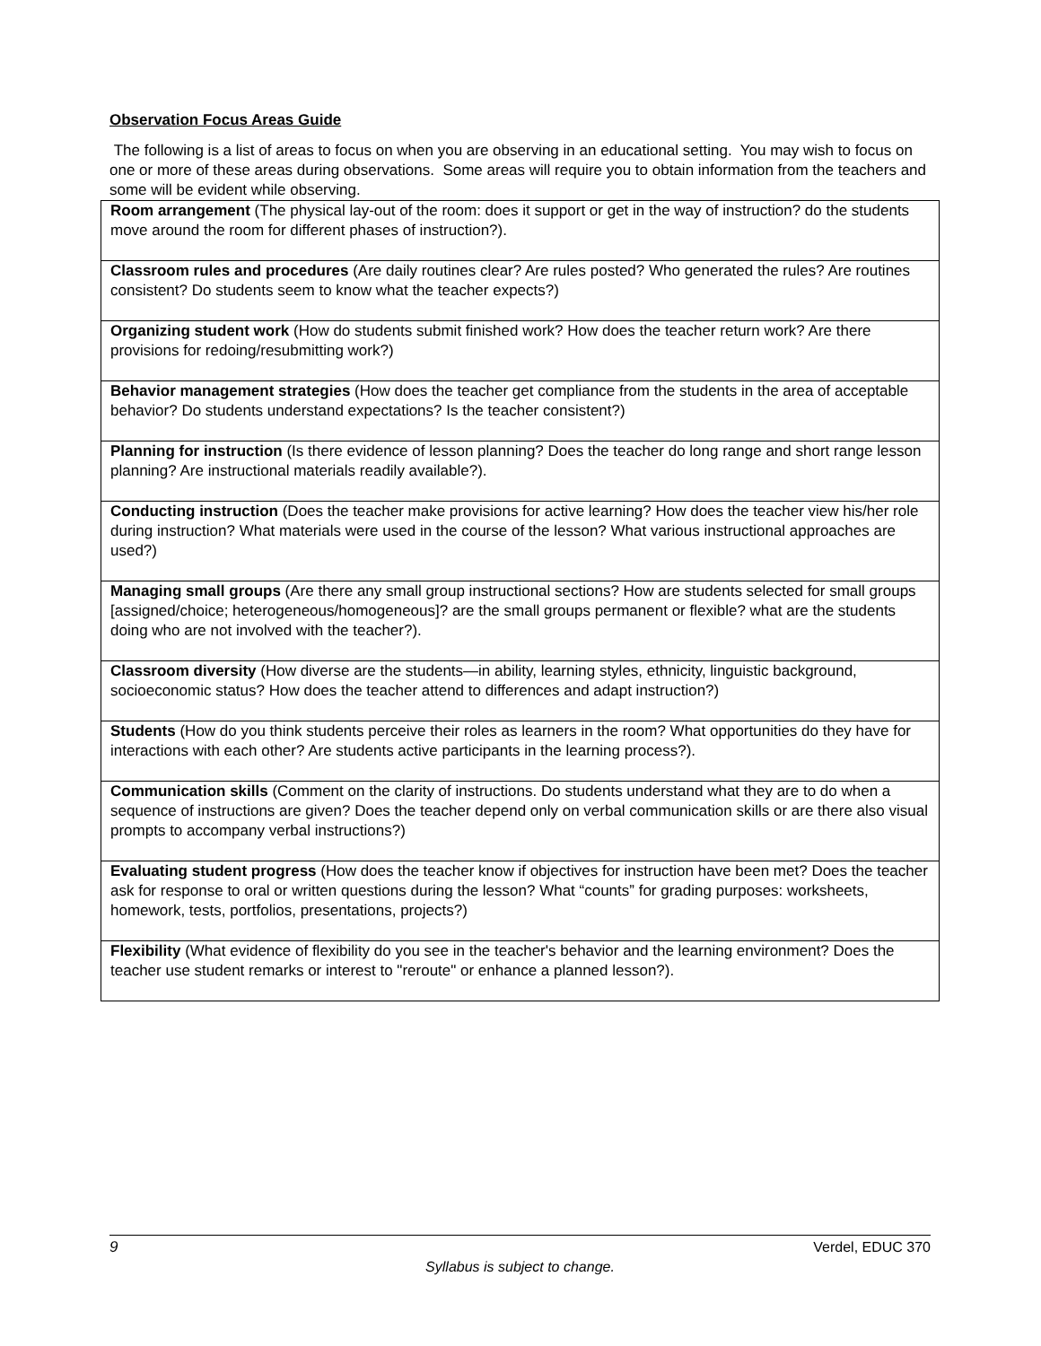Observation Focus Areas Guide
The following is a list of areas to focus on when you are observing in an educational setting. You may wish to focus on one or more of these areas during observations. Some areas will require you to obtain information from the teachers and some will be evident while observing.
| Room arrangement (The physical lay-out of the room: does it support or get in the way of instruction? do the students move around the room for different phases of instruction?). |
| Classroom rules and procedures (Are daily routines clear? Are rules posted? Who generated the rules? Are routines consistent? Do students seem to know what the teacher expects?) |
| Organizing student work (How do students submit finished work? How does the teacher return work? Are there provisions for redoing/resubmitting work?) |
| Behavior management strategies (How does the teacher get compliance from the students in the area of acceptable behavior? Do students understand expectations? Is the teacher consistent?) |
| Planning for instruction (Is there evidence of lesson planning? Does the teacher do long range and short range lesson planning? Are instructional materials readily available?). |
| Conducting instruction (Does the teacher make provisions for active learning? How does the teacher view his/her role during instruction? What materials were used in the course of the lesson? What various instructional approaches are used?) |
| Managing small groups (Are there any small group instructional sections? How are students selected for small groups [assigned/choice; heterogeneous/homogeneous]? are the small groups permanent or flexible? what are the students doing who are not involved with the teacher?). |
| Classroom diversity (How diverse are the students—in ability, learning styles, ethnicity, linguistic background, socioeconomic status? How does the teacher attend to differences and adapt instruction?) |
| Students (How do you think students perceive their roles as learners in the room? What opportunities do they have for interactions with each other? Are students active participants in the learning process?). |
| Communication skills (Comment on the clarity of instructions. Do students understand what they are to do when a sequence of instructions are given? Does the teacher depend only on verbal communication skills or are there also visual prompts to accompany verbal instructions?) |
| Evaluating student progress (How does the teacher know if objectives for instruction have been met? Does the teacher ask for response to oral or written questions during the lesson? What “counts” for grading purposes: worksheets, homework, tests, portfolios, presentations, projects?) |
| Flexibility (What evidence of flexibility do you see in the teacher's behavior and the learning environment? Does the teacher use student remarks or interest to "reroute" or enhance a planned lesson?). |
9 Verdel, EDUC 370
Syllabus is subject to change.